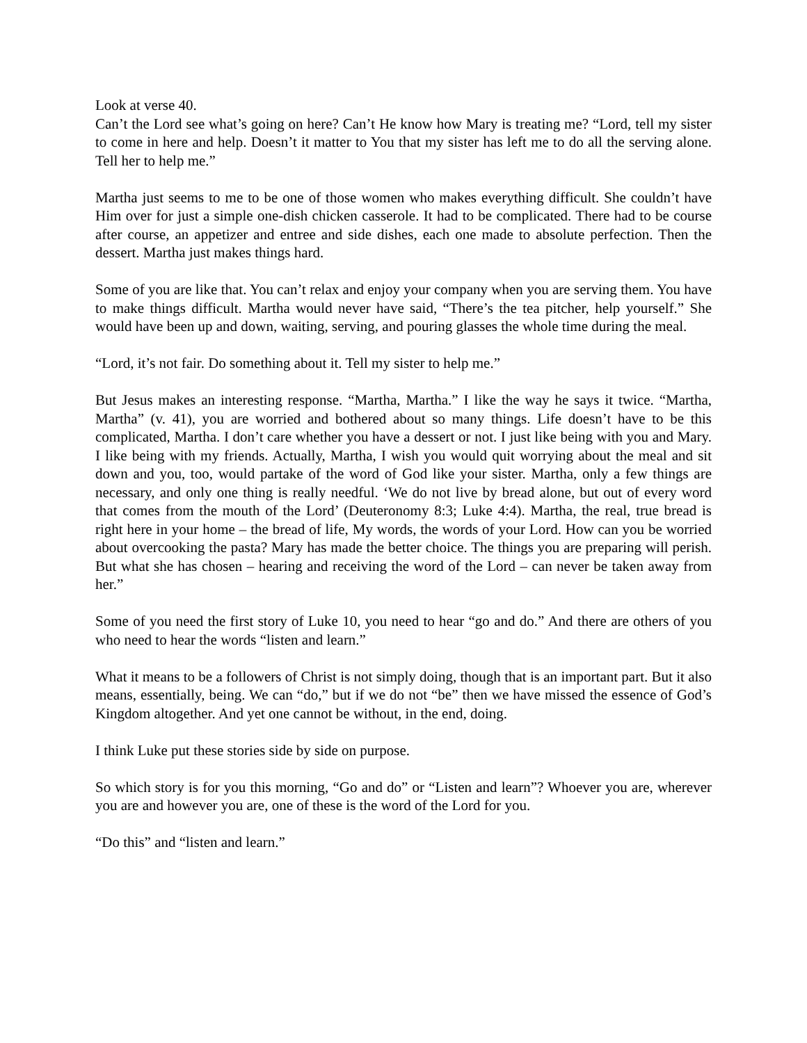Look at verse 40.
Can’t the Lord see what’s going on here? Can’t He know how Mary is treating me? “Lord, tell my sister to come in here and help. Doesn’t it matter to You that my sister has left me to do all the serving alone. Tell her to help me.”
Martha just seems to me to be one of those women who makes everything difficult. She couldn’t have Him over for just a simple one-dish chicken casserole. It had to be complicated. There had to be course after course, an appetizer and entree and side dishes, each one made to absolute perfection. Then the dessert. Martha just makes things hard.
Some of you are like that. You can’t relax and enjoy your company when you are serving them. You have to make things difficult. Martha would never have said, “There’s the tea pitcher, help yourself.” She would have been up and down, waiting, serving, and pouring glasses the whole time during the meal.
“Lord, it’s not fair. Do something about it. Tell my sister to help me.”
But Jesus makes an interesting response. “Martha, Martha.” I like the way he says it twice. “Martha, Martha” (v. 41), you are worried and bothered about so many things. Life doesn’t have to be this complicated, Martha. I don’t care whether you have a dessert or not. I just like being with you and Mary. I like being with my friends. Actually, Martha, I wish you would quit worrying about the meal and sit down and you, too, would partake of the word of God like your sister. Martha, only a few things are necessary, and only one thing is really needful. ‘We do not live by bread alone, but out of every word that comes from the mouth of the Lord’ (Deuteronomy 8:3; Luke 4:4). Martha, the real, true bread is right here in your home – the bread of life, My words, the words of your Lord. How can you be worried about overcooking the pasta? Mary has made the better choice. The things you are preparing will perish. But what she has chosen – hearing and receiving the word of the Lord – can never be taken away from her.”
Some of you need the first story of Luke 10, you need to hear “go and do.” And there are others of you who need to hear the words “listen and learn.”
What it means to be a followers of Christ is not simply doing, though that is an important part. But it also means, essentially, being. We can “do,” but if we do not “be” then we have missed the essence of God’s Kingdom altogether. And yet one cannot be without, in the end, doing.
I think Luke put these stories side by side on purpose.
So which story is for you this morning, “Go and do” or “Listen and learn”? Whoever you are, wherever you are and however you are, one of these is the word of the Lord for you.
“Do this” and “listen and learn.”